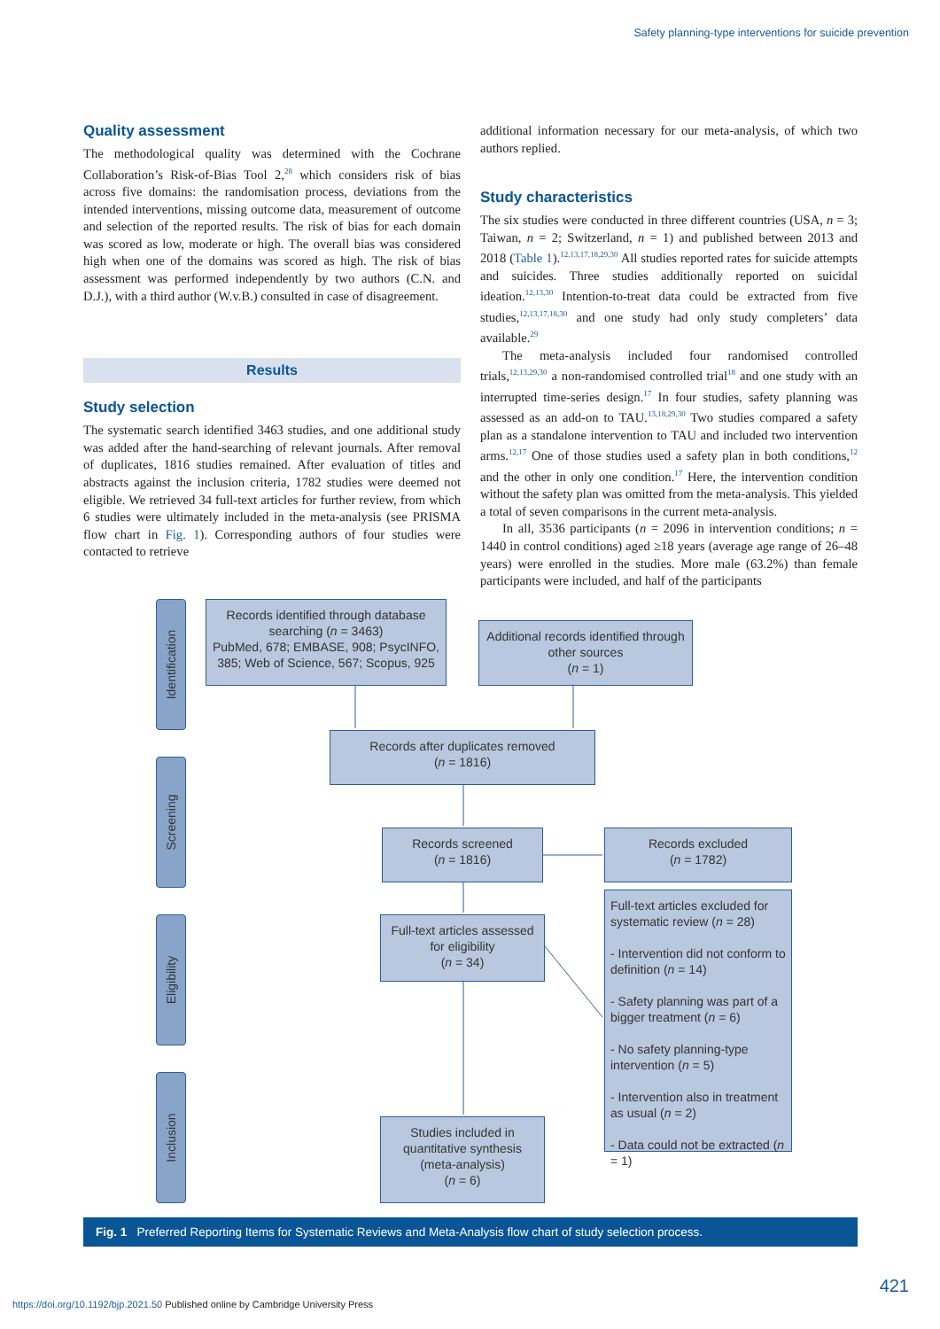Safety planning-type interventions for suicide prevention
Quality assessment
The methodological quality was determined with the Cochrane Collaboration’s Risk-of-Bias Tool 2,<sup>28</sup> which considers risk of bias across five domains: the randomisation process, deviations from the intended interventions, missing outcome data, measurement of outcome and selection of the reported results. The risk of bias for each domain was scored as low, moderate or high. The overall bias was considered high when one of the domains was scored as high. The risk of bias assessment was performed independently by two authors (C.N. and D.J.), with a third author (W.v.B.) consulted in case of disagreement.
Results
Study selection
The systematic search identified 3463 studies, and one additional study was added after the hand-searching of relevant journals. After removal of duplicates, 1816 studies remained. After evaluation of titles and abstracts against the inclusion criteria, 1782 studies were deemed not eligible. We retrieved 34 full-text articles for further review, from which 6 studies were ultimately included in the meta-analysis (see PRISMA flow chart in Fig. 1). Corresponding authors of four studies were contacted to retrieve
additional information necessary for our meta-analysis, of which two authors replied.
Study characteristics
The six studies were conducted in three different countries (USA, n = 3; Taiwan, n = 2; Switzerland, n = 1) and published between 2013 and 2018 (Table 1).<sup>12,13,17,18,29,30</sup> All studies reported rates for suicide attempts and suicides. Three studies additionally reported on suicidal ideation.<sup>12,13,30</sup> Intention-to-treat data could be extracted from five studies,<sup>12,13,17,18,30</sup> and one study had only study completers’ data available.<sup>29</sup>
The meta-analysis included four randomised controlled trials,<sup>12,13,29,30</sup> a non-randomised controlled trial<sup>18</sup> and one study with an interrupted time-series design.<sup>17</sup> In four studies, safety planning was assessed as an add-on to TAU.<sup>13,18,29,30</sup> Two studies compared a safety plan as a standalone intervention to TAU and included two intervention arms.<sup>12,17</sup> One of those studies used a safety plan in both conditions,<sup>12</sup> and the other in only one condition.<sup>17</sup> Here, the intervention condition without the safety plan was omitted from the meta-analysis. This yielded a total of seven comparisons in the current meta-analysis.
In all, 3536 participants (n = 2096 in intervention conditions; n = 1440 in control conditions) aged ≥18 years (average age range of 26–48 years) were enrolled in the studies. More male (63.2%) than female participants were included, and half of the participants
Identification
Screening
Eligibility
Inclusion
Records identified through database searching (n = 3463)
PubMed, 678; EMBASE, 908; PsycINFO, 385; Web of Science, 567; Scopus, 925
Additional records identified through other sources
(n = 1)
Records after duplicates removed
(n = 1816)
Records screened
(n = 1816)
Records excluded
(n = 1782)
Full-text articles assessed for eligibility
(n = 34)
Full-text articles excluded for systematic review (n = 28)
- Intervention did not conform to definition (n = 14)
- Safety planning was part of a bigger treatment (n = 6)
- No safety planning-type intervention (n = 5)
- Intervention also in treatment as usual (n = 2)
- Data could not be extracted (n = 1)
Studies included in quantitative synthesis (meta-analysis)
(n = 6)
Fig. 1 Preferred Reporting Items for Systematic Reviews and Meta-Analysis flow chart of study selection process.
421
https://doi.org/10.1192/bjp.2021.50 Published online by Cambridge University Press